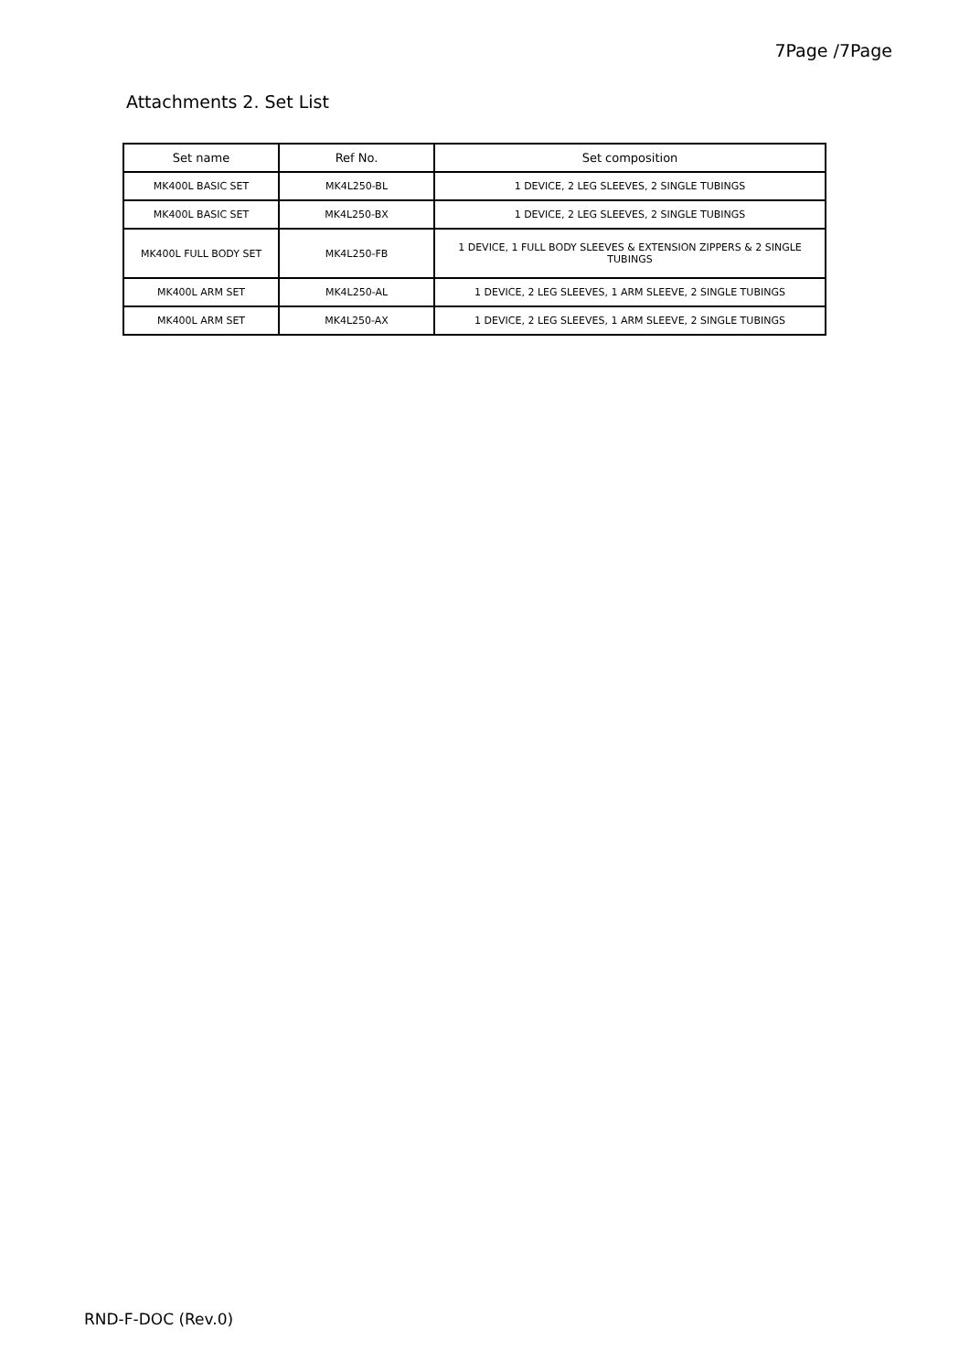7Page /7Page
Attachments 2. Set List
| Set name | Ref No. | Set composition |
| --- | --- | --- |
| MK400L BASIC SET | MK4L250-BL | 1 DEVICE, 2 LEG SLEEVES, 2 SINGLE TUBINGS |
| MK400L BASIC SET | MK4L250-BX | 1 DEVICE, 2 LEG SLEEVES, 2 SINGLE TUBINGS |
| MK400L FULL BODY SET | MK4L250-FB | 1 DEVICE, 1 FULL BODY SLEEVES & EXTENSION ZIPPERS & 2 SINGLE TUBINGS |
| MK400L ARM SET | MK4L250-AL | 1 DEVICE, 2 LEG SLEEVES, 1 ARM SLEEVE, 2 SINGLE TUBINGS |
| MK400L ARM SET | MK4L250-AX | 1 DEVICE, 2 LEG SLEEVES, 1 ARM SLEEVE, 2 SINGLE TUBINGS |
RND-F-DOC (Rev.0)